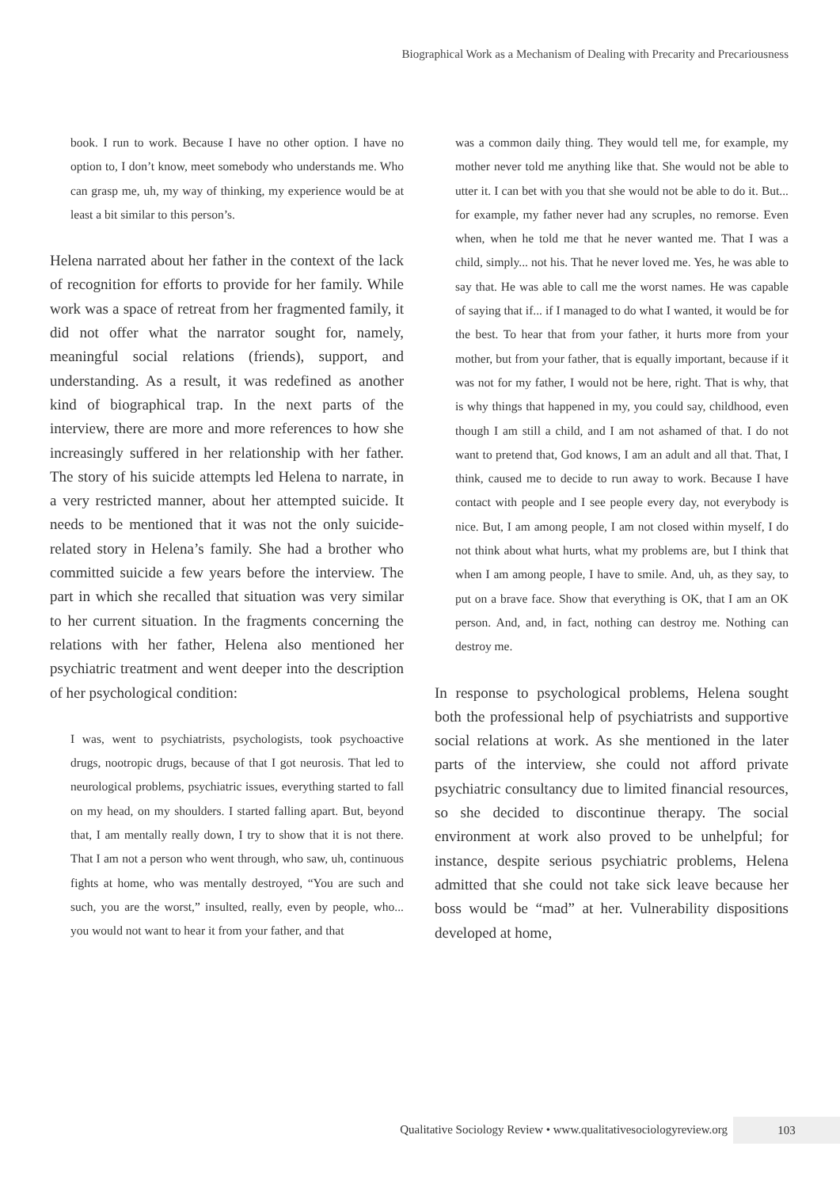Biographical Work as a Mechanism of Dealing with Precarity and Precariousness
book. I run to work. Because I have no other option. I have no option to, I don’t know, meet somebody who understands me. Who can grasp me, uh, my way of thinking, my experience would be at least a bit similar to this person’s.
Helena narrated about her father in the context of the lack of recognition for efforts to provide for her family. While work was a space of retreat from her fragmented family, it did not offer what the narrator sought for, namely, meaningful social relations (friends), support, and understanding. As a result, it was redefined as another kind of biographical trap. In the next parts of the interview, there are more and more references to how she increasingly suffered in her relationship with her father. The story of his suicide attempts led Helena to narrate, in a very restricted manner, about her attempted suicide. It needs to be mentioned that it was not the only suicide-related story in Helena’s family. She had a brother who committed suicide a few years before the interview. The part in which she recalled that situation was very similar to her current situation. In the fragments concerning the relations with her father, Helena also mentioned her psychiatric treatment and went deeper into the description of her psychological condition:
I was, went to psychiatrists, psychologists, took psychoactive drugs, nootropic drugs, because of that I got neurosis. That led to neurological problems, psychiatric issues, everything started to fall on my head, on my shoulders. I started falling apart. But, beyond that, I am mentally really down, I try to show that it is not there. That I am not a person who went through, who saw, uh, continuous fights at home, who was mentally destroyed, “You are such and such, you are the worst,” insulted, really, even by people, who... you would not want to hear it from your father, and that
was a common daily thing. They would tell me, for example, my mother never told me anything like that. She would not be able to utter it. I can bet with you that she would not be able to do it. But... for example, my father never had any scruples, no remorse. Even when, when he told me that he never wanted me. That I was a child, simply... not his. That he never loved me. Yes, he was able to say that. He was able to call me the worst names. He was capable of saying that if... if I managed to do what I wanted, it would be for the best. To hear that from your father, it hurts more from your mother, but from your father, that is equally important, because if it was not for my father, I would not be here, right. That is why, that is why things that happened in my, you could say, childhood, even though I am still a child, and I am not ashamed of that. I do not want to pretend that, God knows, I am an adult and all that. That, I think, caused me to decide to run away to work. Because I have contact with people and I see people every day, not everybody is nice. But, I am among people, I am not closed within myself, I do not think about what hurts, what my problems are, but I think that when I am among people, I have to smile. And, uh, as they say, to put on a brave face. Show that everything is OK, that I am an OK person. And, and, in fact, nothing can destroy me. Nothing can destroy me.
In response to psychological problems, Helena sought both the professional help of psychiatrists and supportive social relations at work. As she mentioned in the later parts of the interview, she could not afford private psychiatric consultancy due to limited financial resources, so she decided to discontinue therapy. The social environment at work also proved to be unhelpful; for instance, despite serious psychiatric problems, Helena admitted that she could not take sick leave because her boss would be “mad” at her. Vulnerability dispositions developed at home,
Qualitative Sociology Review • www.qualitativesociologyreview.org 103